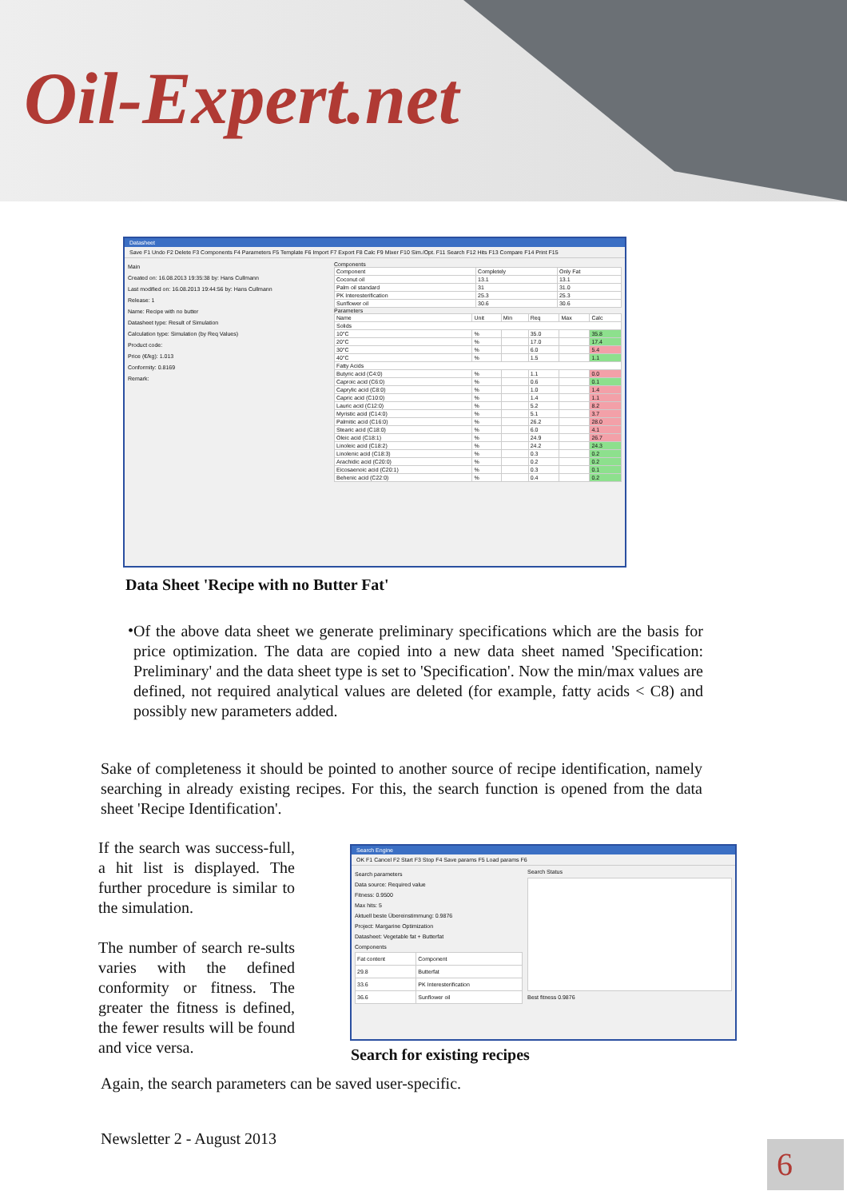Oil-Expert.net
Datasheet
Save F1 Undo F2 Delete F3 Components F4 Parameters F5 Template F6 Import F7 Export F8 Calc F9 Mixer F10 Sim./Opt. F11 Search F12 Hits F13 Compare F14 Print F15
Main
Created on: 16.08.2013 19:35:38 by: Hans Cullmann
Last modified on: 16.08.2013 19:44:56 by: Hans Cullmann
Release: 1
Name: Recipe with no butter
Datasheet type: Result of Simulation
Calculation type: Simulation (by Req Values)
Product code:
Price (€/kg): 1.013
Conformity: 0.8169
Remark:
Components
| Component | Completely | Only Fat |
| --- | --- | --- |
| Coconut oil | 13.1 | 13.1 |
| Palm oil standard | 31 | 31.0 |
| PK Interesterification | 25.3 | 25.3 |
| Sunflower oil | 30.6 | 30.6 |
Parameters
| Name | Unit | Min | Req | Max | Calc |
| --- | --- | --- | --- | --- | --- |
| Solids | | | | | |
| 10°C | % | | 35.0 | | 35.8 |
| 20°C | % | | 17.0 | | 17.4 |
| 30°C | % | | 6.0 | | 5.4 |
| 40°C | % | | 1.5 | | 1.1 |
| Fatty Acids | | | | | |
| Butyric acid (C4:0) | % | | 1.1 | | 0.0 |
| Caproic acid (C6:0) | % | | 0.6 | | 0.1 |
| Caprylic acid (C8:0) | % | | 1.0 | | 1.4 |
| Capric acid (C10:0) | % | | 1.4 | | 1.1 |
| Lauric acid (C12:0) | % | | 5.2 | | 8.2 |
| Myristic acid (C14:0) | % | | 5.1 | | 3.7 |
| Palmitic acid (C16:0) | % | | 26.2 | | 28.0 |
| Stearic acid (C18:0) | % | | 6.0 | | 4.1 |
| Oleic acid (C18:1) | % | | 24.9 | | 26.7 |
| Linoleic acid (C18:2) | % | | 24.2 | | 24.3 |
| Linolenic acid (C18:3) | % | | 0.3 | | 0.2 |
| Arachidic acid (C20:0) | % | | 0.2 | | 0.2 |
| Eicosaenoic acid (C20:1) | % | | 0.3 | | 0.1 |
| Behenic acid (C22:0) | % | | 0.4 | | 0.2 |
Data Sheet 'Recipe with no Butter Fat'
•
Of the above data sheet we generate preliminary specifications which are the basis for price optimization. The data are copied into a new data sheet named 'Specification: Preliminary' and the data sheet type is set to 'Specification'. Now the min/max values are defined, not required analytical values are deleted (for example, fatty acids < C8) and possibly new parameters added.
Sake of completeness it should be pointed to another source of recipe identification, namely searching in already existing recipes. For this, the search function is opened from the data sheet 'Recipe Identification'.
If the search was success-full, a hit list is displayed. The further procedure is similar to the simulation.
The number of search re-sults varies with the defined conformity or fitness. The greater the fitness is defined, the fewer results will be found and vice versa.
Search Engine
OK F1 Cancel F2 Start F3 Stop F4 Save params F5 Load params F6
Search parameters
Data source: Required value
Fitness: 0.9500
Max hits: 5
Aktuell beste Übereinstimmung: 0.9876
Project: Margarine Optimization
Datasheet: Vegetable fat + Butterfat
Components
| Fat content | Component |
| --- | --- |
| 29.8 | Butterfat |
| 33.6 | PK Interesterification |
| 36.6 | Sunflower oil |
Search Status
Best fitness 0.9876
Search for existing recipes
Again, the search parameters can be saved user-specific.
Newsletter 2 - August 2013
6